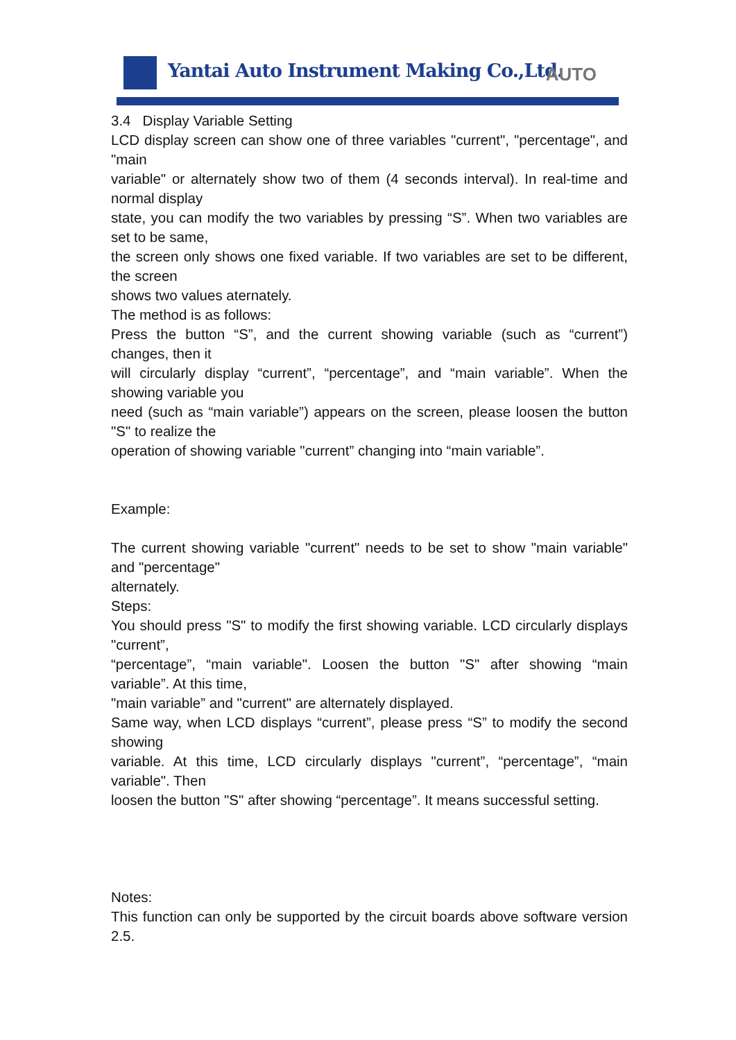Yantai Auto Instrument Making Co.,Ltd.
AUTO
3.4 Display Variable Setting
LCD display screen can show one of three variables "current", "percentage", and "main
variable" or alternately show two of them (4 seconds interval). In real-time and normal display
state, you can modify the two variables by pressing “S”. When two variables are set to be same,
the screen only shows one fixed variable. If two variables are set to be different, the screen
shows two values aternately.
The method is as follows:
Press the button “S”, and the current showing variable (such as “current”) changes, then it
will circularly display “current”, “percentage”, and “main variable”. When the showing variable you
need (such as “main variable”) appears on the screen, please loosen the button "S" to realize the
operation of showing variable "current” changing into “main variable”.
Example:
The current showing variable "current" needs to be set to show "main variable" and "percentage"
alternately.
Steps:
You should press "S" to modify the first showing variable. LCD circularly displays "current”,
“percentage”, “main variable". Loosen the button "S" after showing “main variable”. At this time,
"main variable” and "current" are alternately displayed.
Same way, when LCD displays “current”, please press “S” to modify the second showing
variable. At this time, LCD circularly displays "current”, “percentage”, “main variable". Then
loosen the button "S" after showing “percentage”. It means successful setting.
Notes:
This function can only be supported by the circuit boards above software version 2.5.